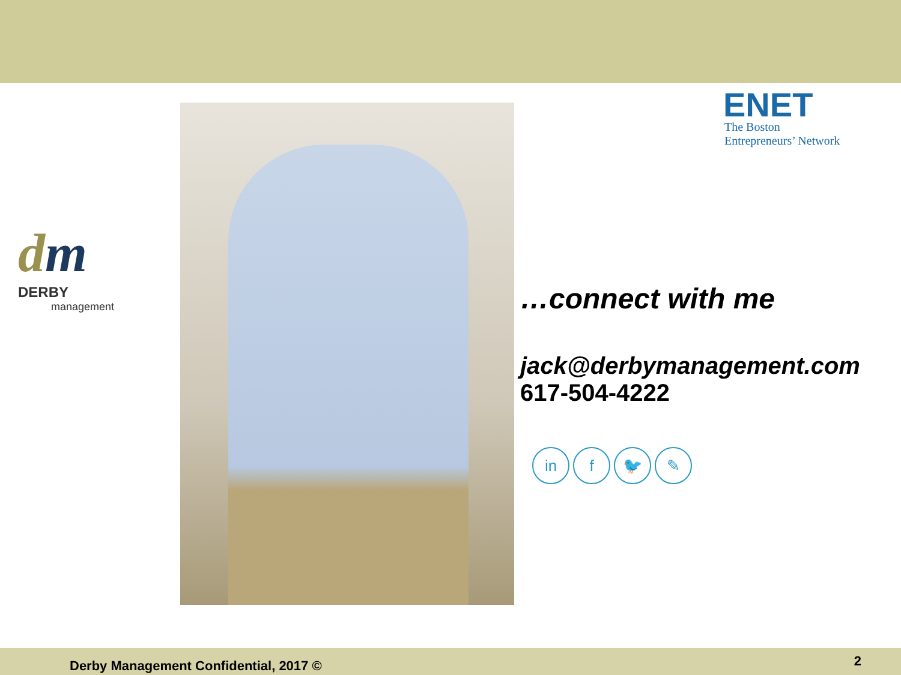dm
DERBY
management
ENET
The Boston
Entrepreneurs’ Network
…connect with me
jack@derbymanagement.com
617-504-4222
in f 🐦 ✎
Derby Management Confidential, 2017 ©
2